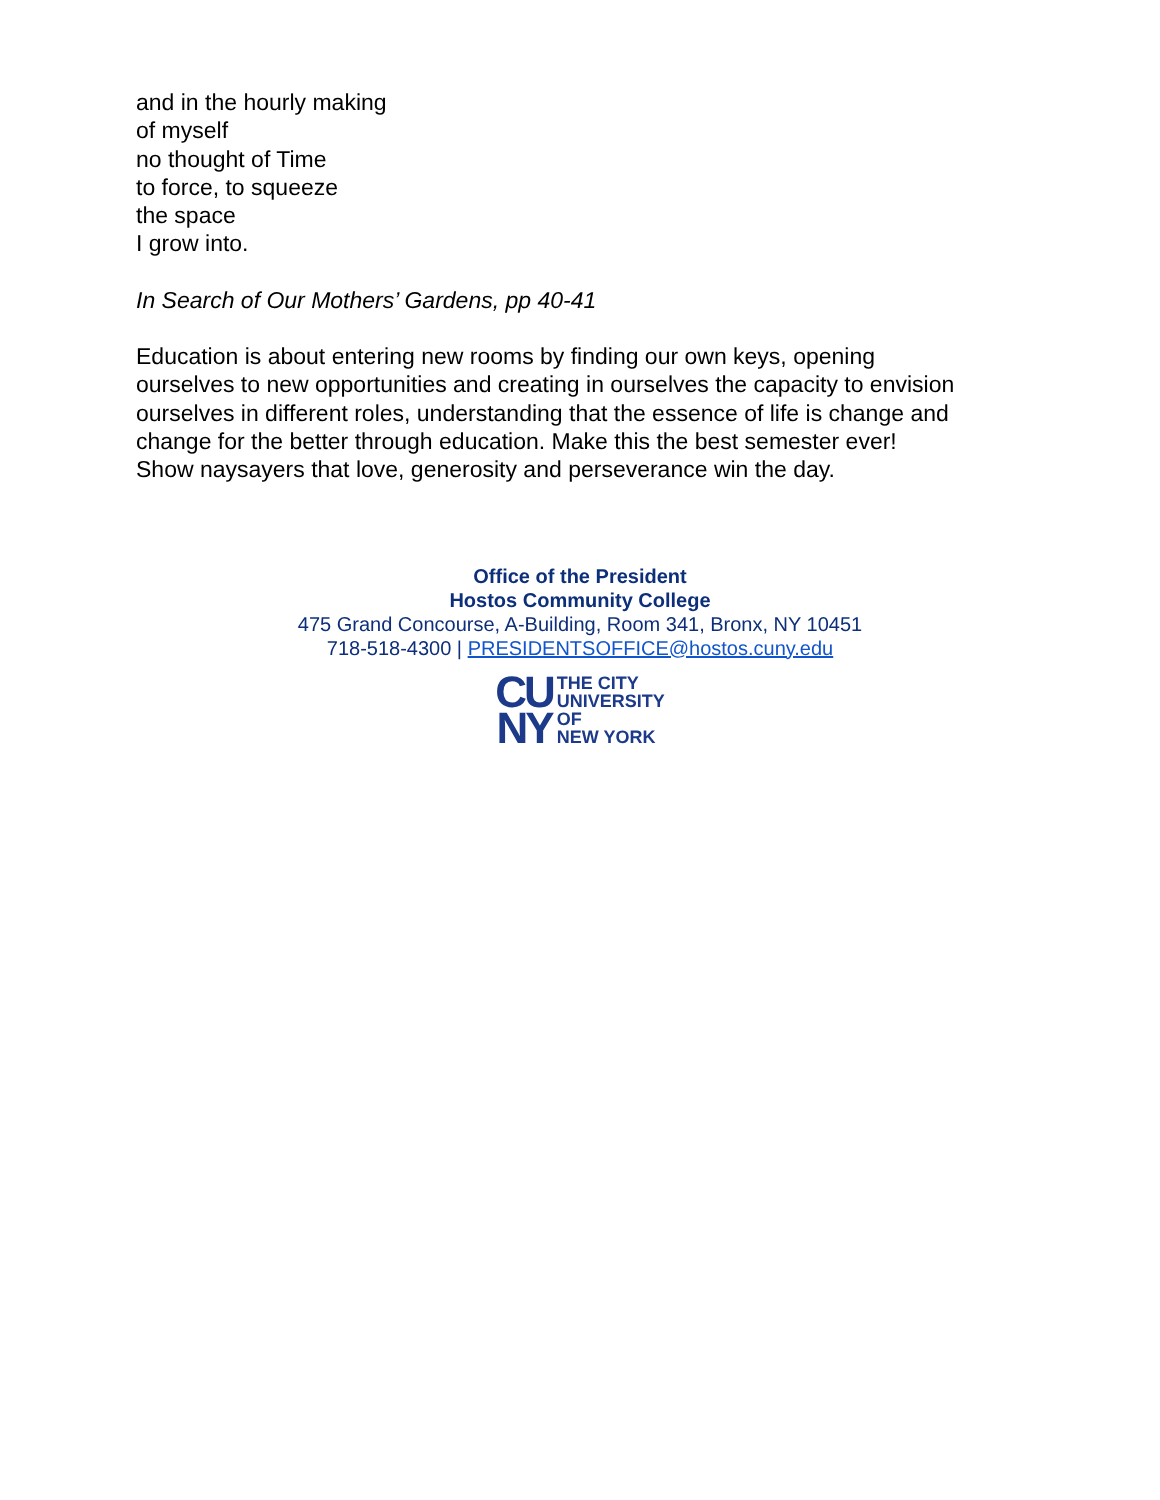and in the hourly making
of myself
no thought of Time
to force, to squeeze
the space
I grow into.
In Search of Our Mothers’ Gardens, pp 40-41
Education is about entering new rooms by finding our own keys, opening ourselves to new opportunities and creating in ourselves the capacity to envision ourselves in different roles, understanding that the essence of life is change and change for the better through education. Make this the best semester ever! Show naysayers that love, generosity and perseverance win the day.
Office of the President
Hostos Community College
475 Grand Concourse, A-Building, Room 341, Bronx, NY 10451
718-518-4300 | PRESIDENTSOFFICE@hostos.cuny.edu
CU
NY
THE CITY
UNIVERSITY
OF
NEW YORK